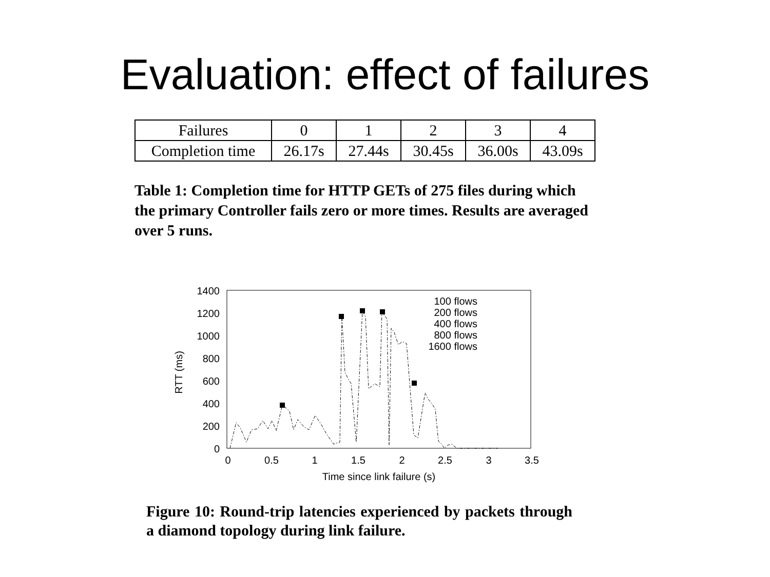Evaluation: effect of failures
| Failures | 0 | 1 | 2 | 3 | 4 |
| Completion time | 26.17s | 27.44s | 30.45s | 36.00s | 43.09s |
Table 1: Completion time for HTTP GETs of 275 files during which the primary Controller fails zero or more times. Results are averaged over 5 runs.
RTT (ms)
1400
1200
1000
800
600
400
200
0
0
0.5
1
1.5
2
2.5
3
3.5
Time since link failure (s)
100 flows
200 flows
400 flows
800 flows
1600 flows
Figure 10: Round-trip latencies experienced by packets through a diamond topology during link failure.